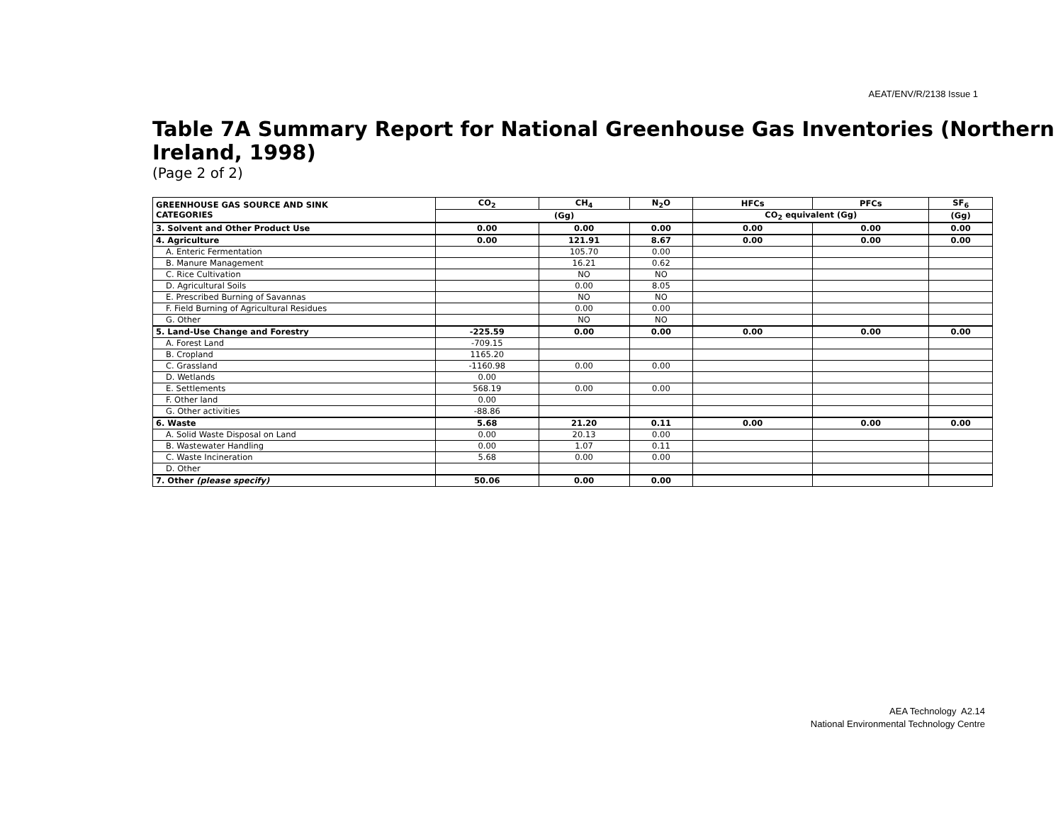AEAT/ENV/R/2138 Issue 1
Table 7A Summary Report for National Greenhouse Gas Inventories (Northern Ireland, 1998)
(Page 2 of 2)
| GREENHOUSE GAS SOURCE AND SINK CATEGORIES | CO<sub>2</sub> | CH<sub>4</sub> | N<sub>2</sub>O | HFCs | PFCs | SF<sub>6</sub> |
| --- | --- | --- | --- | --- | --- | --- |
| | (Gg) | | | CO<sub>2</sub> equivalent (Gg) | | (Gg) |
| 3. Solvent and Other Product Use | 0.00 | 0.00 | 0.00 | 0.00 | 0.00 | 0.00 |
| 4. Agriculture | 0.00 | 121.91 | 8.67 | 0.00 | 0.00 | 0.00 |
| A. Enteric Fermentation | | 105.70 | 0.00 | | | |
| B. Manure Management | | 16.21 | 0.62 | | | |
| C. Rice Cultivation | | NO | NO | | | |
| D. Agricultural Soils | | 0.00 | 8.05 | | | |
| E. Prescribed Burning of Savannas | | NO | NO | | | |
| F. Field Burning of Agricultural Residues | | 0.00 | 0.00 | | | |
| G. Other | | NO | NO | | | |
| 5. Land-Use Change and Forestry | -225.59 | 0.00 | 0.00 | 0.00 | 0.00 | 0.00 |
| A. Forest Land | -709.15 | | | | | |
| B. Cropland | 1165.20 | | | | | |
| C. Grassland | -1160.98 | 0.00 | 0.00 | | | |
| D. Wetlands | 0.00 | | | | | |
| E. Settlements | 568.19 | 0.00 | 0.00 | | | |
| F. Other land | 0.00 | | | | | |
| G. Other activities | -88.86 | | | | | |
| 6. Waste | 5.68 | 21.20 | 0.11 | 0.00 | 0.00 | 0.00 |
| A. Solid Waste Disposal on Land | 0.00 | 20.13 | 0.00 | | | |
| B. Wastewater Handling | 0.00 | 1.07 | 0.11 | | | |
| C. Waste Incineration | 5.68 | 0.00 | 0.00 | | | |
| D. Other | | | | | | |
| 7. Other (please specify) | 50.06 | 0.00 | 0.00 | | | |
AEA Technology A2.14
National Environmental Technology Centre